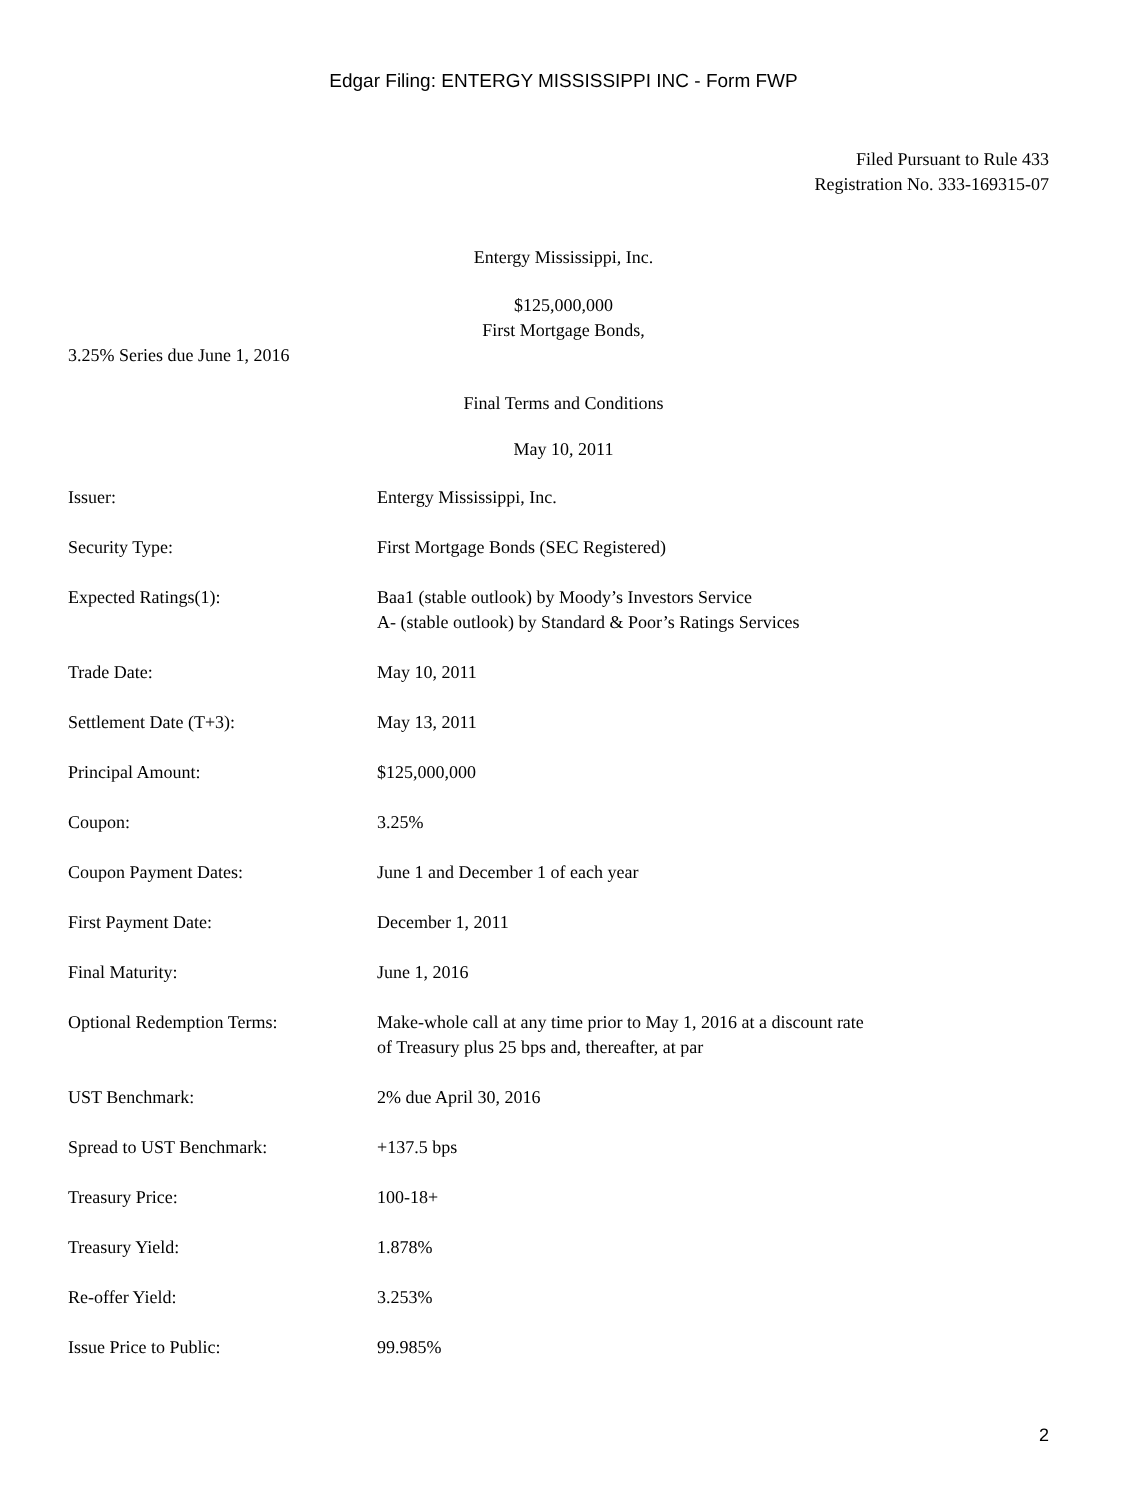Edgar Filing: ENTERGY MISSISSIPPI INC - Form FWP
Filed Pursuant to Rule 433
Registration No. 333-169315-07
Entergy Mississippi, Inc.
$125,000,000
First Mortgage Bonds,
3.25% Series due June 1, 2016
Final Terms and Conditions
May 10, 2011
| Issuer: | Entergy Mississippi, Inc. |
| Security Type: | First Mortgage Bonds (SEC Registered) |
| Expected Ratings(1): | Baa1 (stable outlook) by Moody’s Investors Service A- (stable outlook) by Standard & Poor’s Ratings Services |
| Trade Date: | May 10, 2011 |
| Settlement Date (T+3): | May 13, 2011 |
| Principal Amount: | $125,000,000 |
| Coupon: | 3.25% |
| Coupon Payment Dates: | June 1 and December 1 of each year |
| First Payment Date: | December 1, 2011 |
| Final Maturity: | June 1, 2016 |
| Optional Redemption Terms: | Make-whole call at any time prior to May 1, 2016 at a discount rate of Treasury plus 25 bps and, thereafter, at par |
| UST Benchmark: | 2% due April 30, 2016 |
| Spread to UST Benchmark: | +137.5 bps |
| Treasury Price: | 100-18+ |
| Treasury Yield: | 1.878% |
| Re-offer Yield: | 3.253% |
| Issue Price to Public: | 99.985% |
2